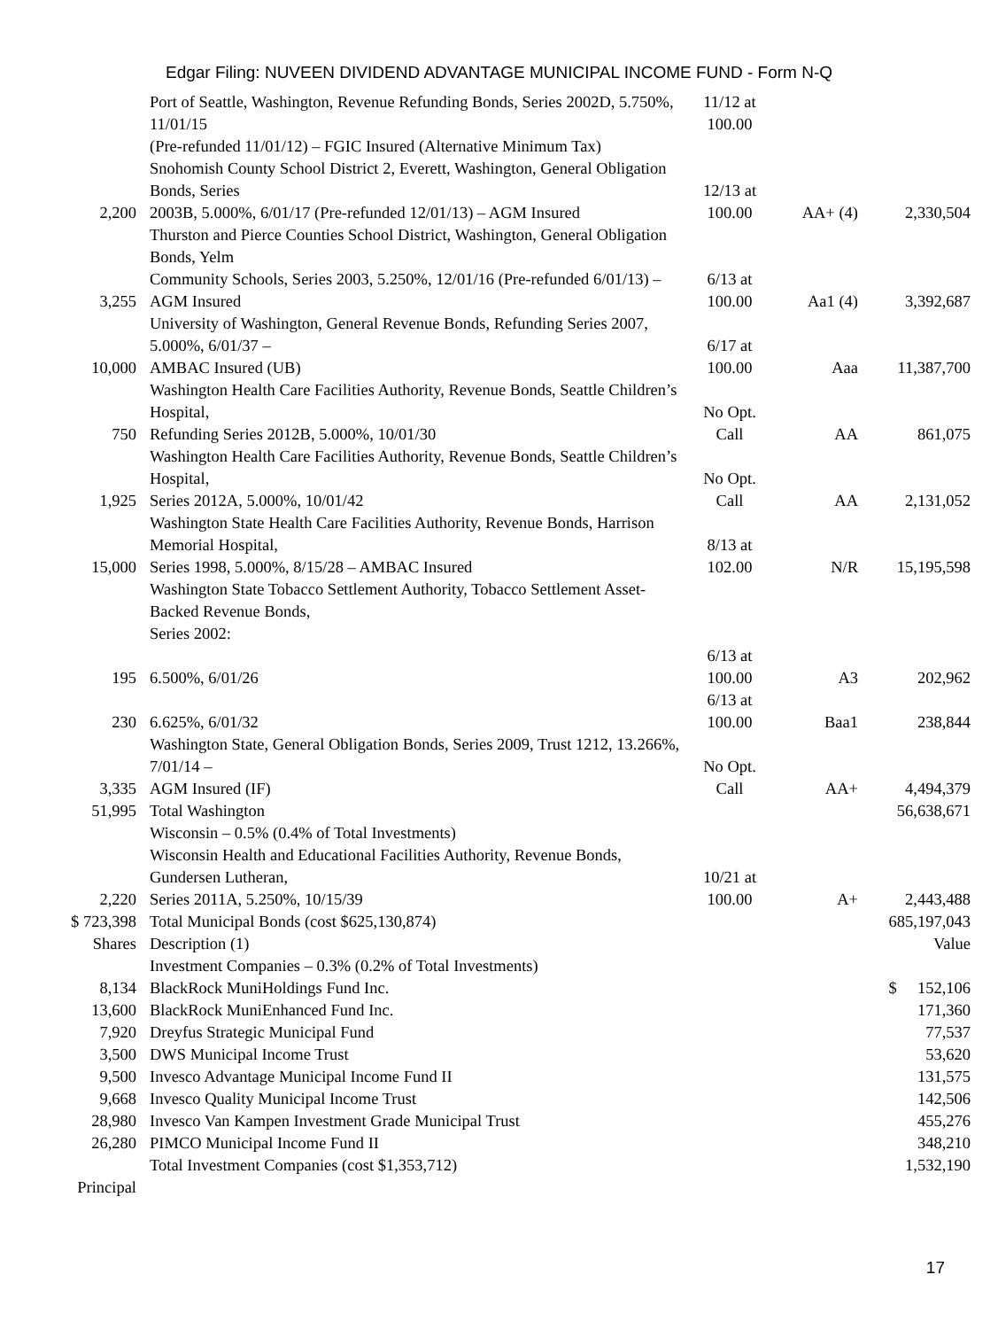Edgar Filing: NUVEEN DIVIDEND ADVANTAGE MUNICIPAL INCOME FUND - Form N-Q
| | Port of Seattle, Washington, Revenue Refunding Bonds, Series 2002D, 5.750%, 11/01/15 (Pre-refunded 11/01/12) – FGIC Insured (Alternative Minimum Tax) | 11/12 at 100.00 | | |
| 2,200 | Snohomish County School District 2, Everett, Washington, General Obligation Bonds, Series 2003B, 5.000%, 6/01/17 (Pre-refunded 12/01/13) – AGM Insured | 12/13 at 100.00 | AA+ (4) | 2,330,504 |
| 3,255 | Thurston and Pierce Counties School District, Washington, General Obligation Bonds, Yelm Community Schools, Series 2003, 5.250%, 12/01/16 (Pre-refunded 6/01/13) – AGM Insured | 6/13 at 100.00 | Aa1 (4) | 3,392,687 |
| 10,000 | University of Washington, General Revenue Bonds, Refunding Series 2007, 5.000%, 6/01/37 – AMBAC Insured (UB) | 6/17 at 100.00 | Aaa | 11,387,700 |
| 750 | Washington Health Care Facilities Authority, Revenue Bonds, Seattle Children’s Hospital, Refunding Series 2012B, 5.000%, 10/01/30 | No Opt. Call | AA | 861,075 |
| 1,925 | Washington Health Care Facilities Authority, Revenue Bonds, Seattle Children’s Hospital, Series 2012A, 5.000%, 10/01/42 | No Opt. Call | AA | 2,131,052 |
| 15,000 | Washington State Health Care Facilities Authority, Revenue Bonds, Harrison Memorial Hospital, Series 1998, 5.000%, 8/15/28 – AMBAC Insured | 8/13 at 102.00 | N/R | 15,195,598 |
| | Washington State Tobacco Settlement Authority, Tobacco Settlement Asset-Backed Revenue Bonds, Series 2002: | | | |
| 195 | 6.500%, 6/01/26 | 6/13 at 100.00 | A3 | 202,962 |
| 230 | 6.625%, 6/01/32 | 6/13 at 100.00 | Baa1 | 238,844 |
| 3,335 | Washington State, General Obligation Bonds, Series 2009, Trust 1212, 13.266%, 7/01/14 – AGM Insured (IF) | No Opt. Call | AA+ | 4,494,379 |
| 51,995 | Total Washington | | | 56,638,671 |
| | Wisconsin – 0.5% (0.4% of Total Investments) | | | |
| 2,220 | Wisconsin Health and Educational Facilities Authority, Revenue Bonds, Gundersen Lutheran, Series 2011A, 5.250%, 10/15/39 | 10/21 at 100.00 | A+ | 2,443,488 |
| $ 723,398 | Total Municipal Bonds (cost $625,130,874) | | | 685,197,043 |
| Shares | Description (1) | | | Value |
| | Investment Companies – 0.3% (0.2% of Total Investments) | | | |
| 8,134 | BlackRock MuniHoldings Fund Inc. | | | $ 152,106 |
| 13,600 | BlackRock MuniEnhanced Fund Inc. | | | 171,360 |
| 7,920 | Dreyfus Strategic Municipal Fund | | | 77,537 |
| 3,500 | DWS Municipal Income Trust | | | 53,620 |
| 9,500 | Invesco Advantage Municipal Income Fund II | | | 131,575 |
| 9,668 | Invesco Quality Municipal Income Trust | | | 142,506 |
| 28,980 | Invesco Van Kampen Investment Grade Municipal Trust | | | 455,276 |
| 26,280 | PIMCO Municipal Income Fund II | | | 348,210 |
| | Total Investment Companies (cost $1,353,712) | | | 1,532,190 |
| Principal | | | | |
17